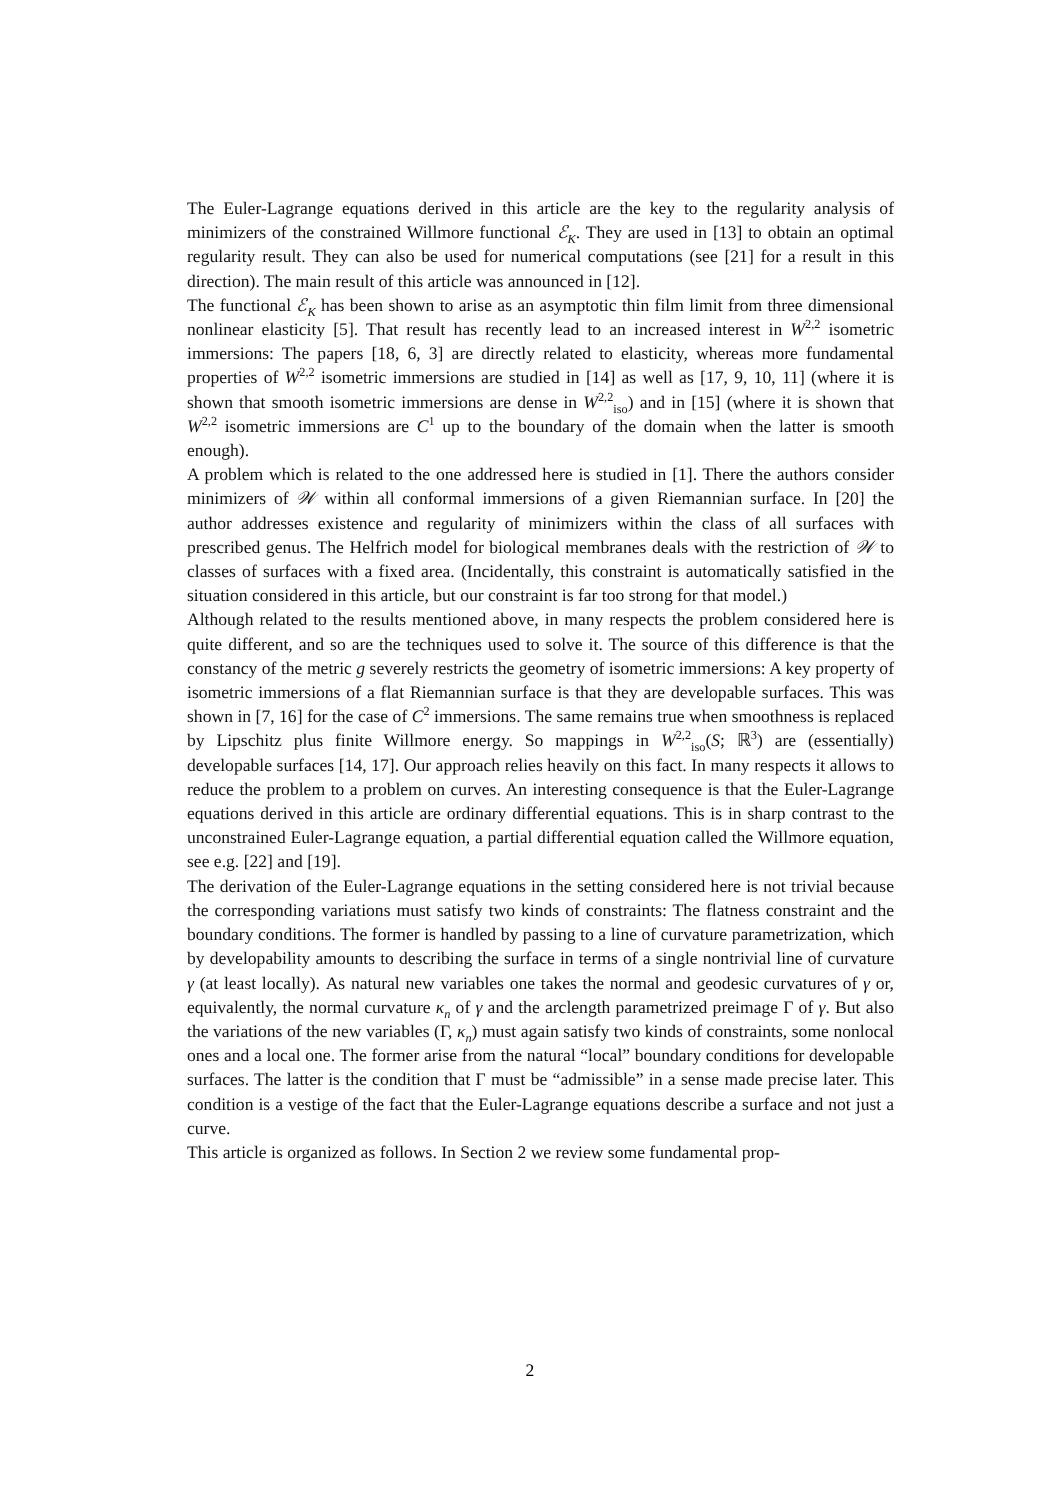The Euler-Lagrange equations derived in this article are the key to the regularity analysis of minimizers of the constrained Willmore functional ℰ<sub>K</sub>. They are used in [13] to obtain an optimal regularity result. They can also be used for numerical computations (see [21] for a result in this direction). The main result of this article was announced in [12].
The functional ℰ<sub>K</sub> has been shown to arise as an asymptotic thin film limit from three dimensional nonlinear elasticity [5]. That result has recently lead to an increased interest in W<sup>2,2</sup> isometric immersions: The papers [18, 6, 3] are directly related to elasticity, whereas more fundamental properties of W<sup>2,2</sup> isometric immersions are studied in [14] as well as [17, 9, 10, 11] (where it is shown that smooth isometric immersions are dense in W<sup>2,2</sup><sub>iso</sub>) and in [15] (where it is shown that W<sup>2,2</sup> isometric immersions are C<sup>1</sup> up to the boundary of the domain when the latter is smooth enough).
A problem which is related to the one addressed here is studied in [1]. There the authors consider minimizers of 𝒲 within all conformal immersions of a given Riemannian surface. In [20] the author addresses existence and regularity of minimizers within the class of all surfaces with prescribed genus. The Helfrich model for biological membranes deals with the restriction of 𝒲 to classes of surfaces with a fixed area. (Incidentally, this constraint is automatically satisfied in the situation considered in this article, but our constraint is far too strong for that model.)
Although related to the results mentioned above, in many respects the problem considered here is quite different, and so are the techniques used to solve it. The source of this difference is that the constancy of the metric g severely restricts the geometry of isometric immersions: A key property of isometric immersions of a flat Riemannian surface is that they are developable surfaces. This was shown in [7, 16] for the case of C<sup>2</sup> immersions. The same remains true when smoothness is replaced by Lipschitz plus finite Willmore energy. So mappings in W<sup>2,2</sup><sub>iso</sub>(S; ℝ<sup>3</sup>) are (essentially) developable surfaces [14, 17]. Our approach relies heavily on this fact. In many respects it allows to reduce the problem to a problem on curves. An interesting consequence is that the Euler-Lagrange equations derived in this article are ordinary differential equations. This is in sharp contrast to the unconstrained Euler-Lagrange equation, a partial differential equation called the Willmore equation, see e.g. [22] and [19].
The derivation of the Euler-Lagrange equations in the setting considered here is not trivial because the corresponding variations must satisfy two kinds of constraints: The flatness constraint and the boundary conditions. The former is handled by passing to a line of curvature parametrization, which by developability amounts to describing the surface in terms of a single nontrivial line of curvature γ (at least locally). As natural new variables one takes the normal and geodesic curvatures of γ or, equivalently, the normal curvature κ<sub>n</sub> of γ and the arclength parametrized preimage Γ of γ. But also the variations of the new variables (Γ, κ<sub>n</sub>) must again satisfy two kinds of constraints, some nonlocal ones and a local one. The former arise from the natural “local” boundary conditions for developable surfaces. The latter is the condition that Γ must be “admissible” in a sense made precise later. This condition is a vestige of the fact that the Euler-Lagrange equations describe a surface and not just a curve.
This article is organized as follows. In Section 2 we review some fundamental prop-
2